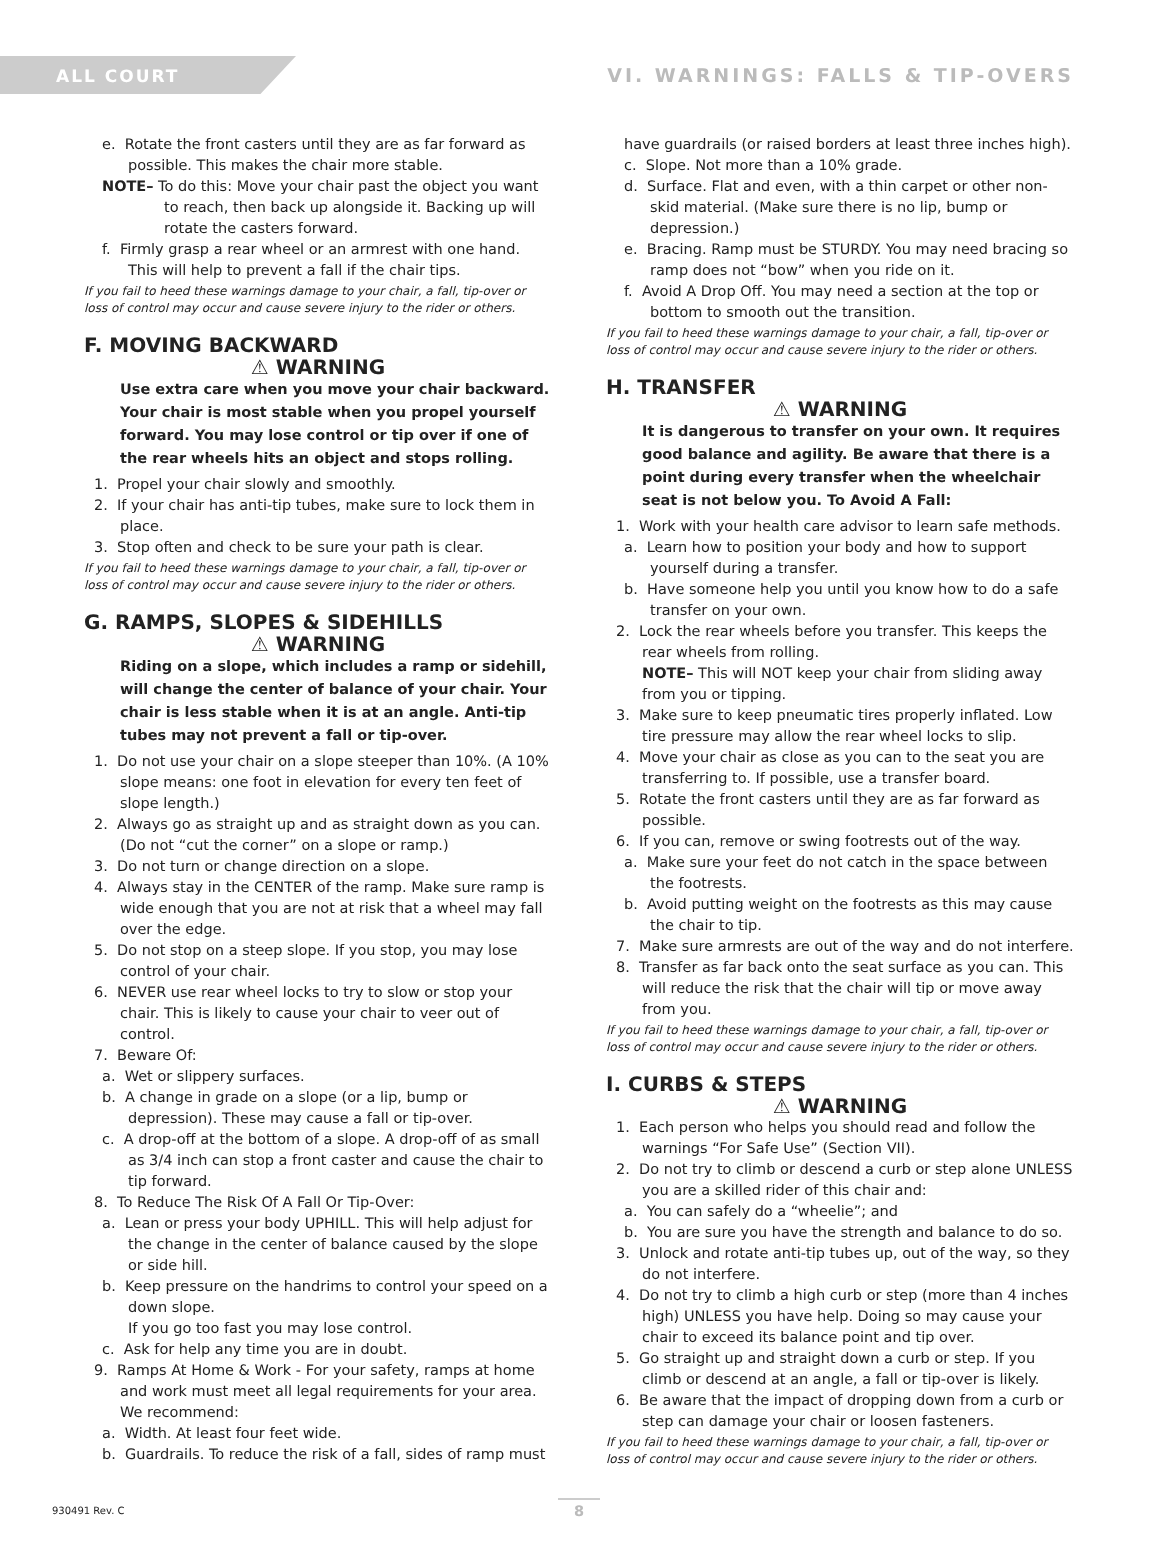ALL COURT
VI. WARNINGS: FALLS & TIP-OVERS
e. Rotate the front casters until they are as far forward as possible. This makes the chair more stable.
NOTE– To do this: Move your chair past the object you want to reach, then back up alongside it. Backing up will rotate the casters forward.
f. Firmly grasp a rear wheel or an armrest with one hand. This will help to prevent a fall if the chair tips.
If you fail to heed these warnings damage to your chair, a fall, tip-over or loss of control may occur and cause severe injury to the rider or others.
F. MOVING BACKWARD
⚠ WARNING
Use extra care when you move your chair backward. Your chair is most stable when you propel yourself forward. You may lose control or tip over if one of the rear wheels hits an object and stops rolling.
1. Propel your chair slowly and smoothly.
2. If your chair has anti-tip tubes, make sure to lock them in place.
3. Stop often and check to be sure your path is clear.
If you fail to heed these warnings damage to your chair, a fall, tip-over or loss of control may occur and cause severe injury to the rider or others.
G. RAMPS, SLOPES & SIDEHILLS
⚠ WARNING
Riding on a slope, which includes a ramp or sidehill, will change the center of balance of your chair. Your chair is less stable when it is at an angle. Anti-tip tubes may not prevent a fall or tip-over.
1. Do not use your chair on a slope steeper than 10%. (A 10% slope means: one foot in elevation for every ten feet of slope length.)
2. Always go as straight up and as straight down as you can. (Do not “cut the corner” on a slope or ramp.)
3. Do not turn or change direction on a slope.
4. Always stay in the CENTER of the ramp. Make sure ramp is wide enough that you are not at risk that a wheel may fall over the edge.
5. Do not stop on a steep slope. If you stop, you may lose control of your chair.
6. NEVER use rear wheel locks to try to slow or stop your chair. This is likely to cause your chair to veer out of control.
7. Beware Of:
a. Wet or slippery surfaces.
b. A change in grade on a slope (or a lip, bump or depression). These may cause a fall or tip-over.
c. A drop-off at the bottom of a slope. A drop-off of as small as 3/4 inch can stop a front caster and cause the chair to tip forward.
8. To Reduce The Risk Of A Fall Or Tip-Over:
a. Lean or press your body UPHILL. This will help adjust for the change in the center of balance caused by the slope or side hill.
b. Keep pressure on the handrims to control your speed on a down slope.
If you go too fast you may lose control.
c. Ask for help any time you are in doubt.
9. Ramps At Home & Work - For your safety, ramps at home and work must meet all legal requirements for your area. We recommend:
a. Width. At least four feet wide.
b. Guardrails. To reduce the risk of a fall, sides of ramp must
have guardrails (or raised borders at least three inches high).
c. Slope. Not more than a 10% grade.
d. Surface. Flat and even, with a thin carpet or other non-skid material. (Make sure there is no lip, bump or depression.)
e. Bracing. Ramp must be STURDY. You may need bracing so ramp does not “bow” when you ride on it.
f. Avoid A Drop Off. You may need a section at the top or bottom to smooth out the transition.
If you fail to heed these warnings damage to your chair, a fall, tip-over or loss of control may occur and cause severe injury to the rider or others.
H. TRANSFER
⚠ WARNING
It is dangerous to transfer on your own. It requires good balance and agility. Be aware that there is a point during every transfer when the wheelchair seat is not below you. To Avoid A Fall:
1. Work with your health care advisor to learn safe methods.
a. Learn how to position your body and how to support yourself during a transfer.
b. Have someone help you until you know how to do a safe transfer on your own.
2. Lock the rear wheels before you transfer. This keeps the rear wheels from rolling.
NOTE– This will NOT keep your chair from sliding away from you or tipping.
3. Make sure to keep pneumatic tires properly inflated. Low tire pressure may allow the rear wheel locks to slip.
4. Move your chair as close as you can to the seat you are transferring to. If possible, use a transfer board.
5. Rotate the front casters until they are as far forward as possible.
6. If you can, remove or swing footrests out of the way.
a. Make sure your feet do not catch in the space between the footrests.
b. Avoid putting weight on the footrests as this may cause the chair to tip.
7. Make sure armrests are out of the way and do not interfere.
8. Transfer as far back onto the seat surface as you can. This will reduce the risk that the chair will tip or move away from you.
If you fail to heed these warnings damage to your chair, a fall, tip-over or loss of control may occur and cause severe injury to the rider or others.
I. CURBS & STEPS
⚠ WARNING
1. Each person who helps you should read and follow the warnings “For Safe Use” (Section VII).
2. Do not try to climb or descend a curb or step alone UNLESS you are a skilled rider of this chair and:
a. You can safely do a “wheelie”; and
b. You are sure you have the strength and balance to do so.
3. Unlock and rotate anti-tip tubes up, out of the way, so they do not interfere.
4. Do not try to climb a high curb or step (more than 4 inches high) UNLESS you have help. Doing so may cause your chair to exceed its balance point and tip over.
5. Go straight up and straight down a curb or step. If you climb or descend at an angle, a fall or tip-over is likely.
6. Be aware that the impact of dropping down from a curb or step can damage your chair or loosen fasteners.
If you fail to heed these warnings damage to your chair, a fall, tip-over or loss of control may occur and cause severe injury to the rider or others.
930491 Rev. C 8